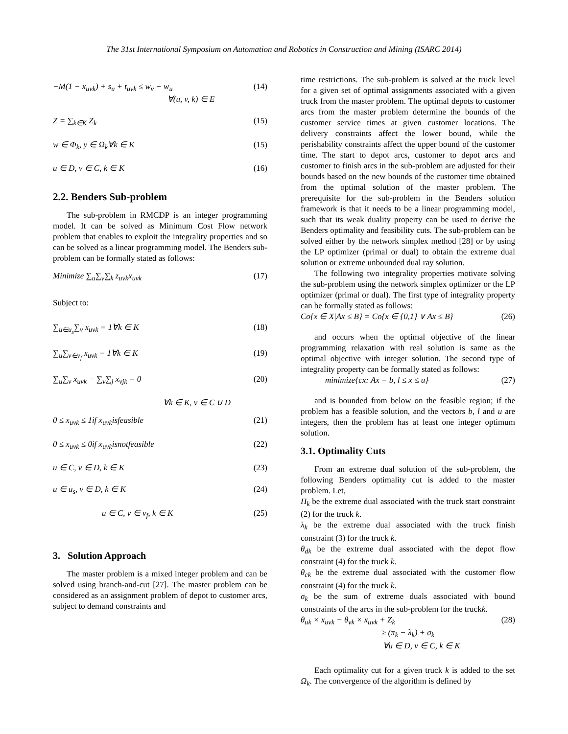The 31st International Symposium on Automation and Robotics in Construction and Mining (ISARC 2014)
−M(1 − x<sub>uvk</sub>) + s<sub>u</sub> + t<sub>uvk</sub> ≤ w<sub>v</sub> − w<sub>u</sub>
∀(u, v, k) ∈ E (14)
Z = ∑<sub>k∈K</sub> Z<sub>k</sub> (15)
w ∈ Φ<sub>k</sub>, y ∈ Ω<sub>k</sub>∀k ∈ K (15)
u ∈ D, v ∈ C, k ∈ K (16)
2.2. Benders Sub-problem
The sub-problem in RMCDP is an integer programming model. It can be solved as Minimum Cost Flow network problem that enables to exploit the integrality properties and so can be solved as a linear programming model. The Benders sub-problem can be formally stated as follows:
Minimize ∑<sub>u</sub>∑<sub>v</sub>∑<sub>k</sub> z<sub>uvk</sub>x<sub>uvk</sub> (17)
Subject to:
∑<sub>u∈u<sub>s</sub></sub>∑<sub>v</sub> x<sub>uvk</sub> = 1∀k ∈ K (18)
∑<sub>u</sub>∑<sub>v∈v<sub>f</sub></sub> x<sub>uvk</sub> = 1∀k ∈ K (19)
∑<sub>u</sub>∑<sub>v</sub> x<sub>uvk</sub> − ∑<sub>v</sub>∑<sub>j</sub> x<sub>vjk</sub> = 0 (20)
∀k ∈ K, v ∈ C ∪ D
0 ≤ x<sub>uvk</sub> ≤ 1if x<sub>uvk</sub>isfeasible (21)
0 ≤ x<sub>uvk</sub> ≤ 0if x<sub>uvk</sub>isnotfeasible (22)
u ∈ C, v ∈ D, k ∈ K (23)
u ∈ u<sub>s</sub>, v ∈ D, k ∈ K (24)
u ∈ C, v ∈ v<sub>f</sub>, k ∈ K (25)
3. Solution Approach
The master problem is a mixed integer problem and can be solved using branch-and-cut [27]. The master problem can be considered as an assignment problem of depot to customer arcs, subject to demand constraints and
time restrictions. The sub-problem is solved at the truck level for a given set of optimal assignments associated with a given truck from the master problem. The optimal depots to customer arcs from the master problem determine the bounds of the customer service times at given customer locations. The delivery constraints affect the lower bound, while the perishability constraints affect the upper bound of the customer time. The start to depot arcs, customer to depot arcs and customer to finish arcs in the sub-problem are adjusted for their bounds based on the new bounds of the customer time obtained from the optimal solution of the master problem. The prerequisite for the sub-problem in the Benders solution framework is that it needs to be a linear programming model, such that its weak duality property can be used to derive the Benders optimality and feasibility cuts. The sub-problem can be solved either by the network simplex method [28] or by using the LP optimizer (primal or dual) to obtain the extreme dual solution or extreme unbounded dual ray solution.
The following two integrality properties motivate solving the sub-problem using the network simplex optimizer or the LP optimizer (primal or dual). The first type of integrality property can be formally stated as follows:
Co{x ∈ X|Ax ≤ B} = Co{x ∈ {0,1} ∨ Ax ≤ B} (26)
and occurs when the optimal objective of the linear programming relaxation with real solution is same as the optimal objective with integer solution. The second type of integrality property can be formally stated as follows:
minimize{cx: Ax = b, l ≤ x ≤ u} (27)
and is bounded from below on the feasible region; if the problem has a feasible solution, and the vectors b, l and u are integers, then the problem has at least one integer optimum solution.
3.1. Optimality Cuts
From an extreme dual solution of the sub-problem, the following Benders optimality cut is added to the master problem. Let,
Π<sub>k</sub> be the extreme dual associated with the truck start constraint (2) for the truck k.
λ<sub>k</sub> be the extreme dual associated with the truck finish constraint (3) for the truck k.
θ<sub>dk</sub> be the extreme dual associated with the depot flow constraint (4) for the truck k.
θ<sub>ck</sub> be the extreme dual associated with the customer flow constraint (4) for the truck k.
σ<sub>k</sub> be the sum of extreme duals associated with bound constraints of the arcs in the sub-problem for the truckk.
θ<sub>uk</sub> × x<sub>uvk</sub> − θ<sub>vk</sub> × x<sub>uvk</sub> + Z<sub>k</sub> (28)
≥ (π<sub>k</sub> − λ<sub>k</sub>) + σ<sub>k</sub>
∀u ∈ D, v ∈ C, k ∈ K
Each optimality cut for a given truck k is added to the set Ω<sub>k</sub>. The convergence of the algorithm is defined by